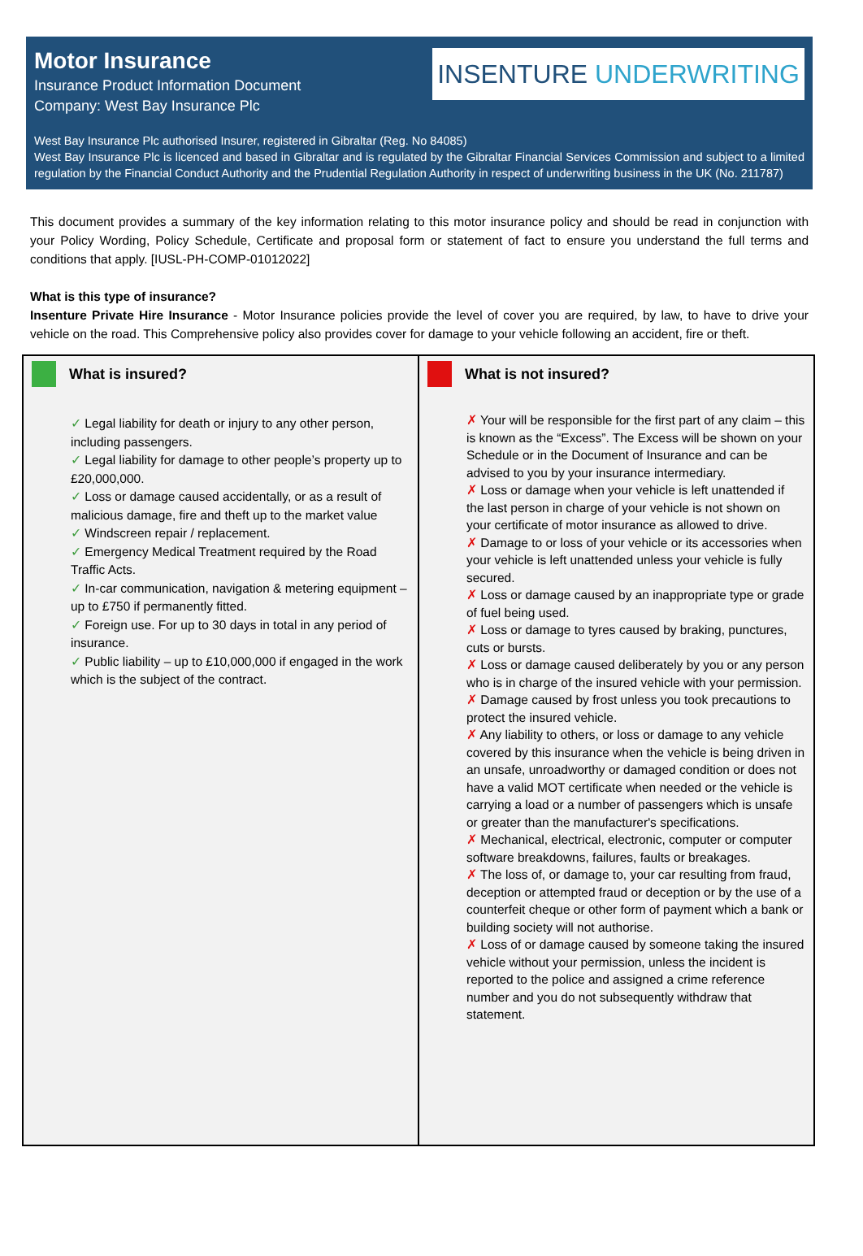Motor Insurance
Insurance Product Information Document
Company: West Bay Insurance Plc
INSENTURE UNDERWRITING
West Bay Insurance Plc authorised Insurer, registered in Gibraltar (Reg. No 84085)
West Bay Insurance Plc is licenced and based in Gibraltar and is regulated by the Gibraltar Financial Services Commission and subject to a limited regulation by the Financial Conduct Authority and the Prudential Regulation Authority in respect of underwriting business in the UK (No. 211787)
This document provides a summary of the key information relating to this motor insurance policy and should be read in conjunction with your Policy Wording, Policy Schedule, Certificate and proposal form or statement of fact to ensure you understand the full terms and conditions that apply. [IUSL-PH-COMP-01012022]
What is this type of insurance?
Insenture Private Hire Insurance - Motor Insurance policies provide the level of cover you are required, by law, to have to drive your vehicle on the road. This Comprehensive policy also provides cover for damage to your vehicle following an accident, fire or theft.
What is insured?
✓ Legal liability for death or injury to any other person, including passengers.
✓ Legal liability for damage to other people’s property up to £20,000,000.
✓ Loss or damage caused accidentally, or as a result of malicious damage, fire and theft up to the market value
✓ Windscreen repair / replacement.
✓ Emergency Medical Treatment required by the Road Traffic Acts.
✓ In-car communication, navigation & metering equipment – up to £750 if permanently fitted.
✓ Foreign use. For up to 30 days in total in any period of insurance.
✓ Public liability – up to £10,000,000 if engaged in the work which is the subject of the contract.
What is not insured?
✗ Your will be responsible for the first part of any claim – this is known as the “Excess”. The Excess will be shown on your Schedule or in the Document of Insurance and can be advised to you by your insurance intermediary.
✗ Loss or damage when your vehicle is left unattended if the last person in charge of your vehicle is not shown on your certificate of motor insurance as allowed to drive.
✗ Damage to or loss of your vehicle or its accessories when your vehicle is left unattended unless your vehicle is fully secured.
✗ Loss or damage caused by an inappropriate type or grade of fuel being used.
✗ Loss or damage to tyres caused by braking, punctures, cuts or bursts.
✗ Loss or damage caused deliberately by you or any person who is in charge of the insured vehicle with your permission.
✗ Damage caused by frost unless you took precautions to protect the insured vehicle.
✗ Any liability to others, or loss or damage to any vehicle covered by this insurance when the vehicle is being driven in an unsafe, unroadworthy or damaged condition or does not have a valid MOT certificate when needed or the vehicle is carrying a load or a number of passengers which is unsafe or greater than the manufacturer's specifications.
✗ Mechanical, electrical, electronic, computer or computer software breakdowns, failures, faults or breakages.
✗ The loss of, or damage to, your car resulting from fraud, deception or attempted fraud or deception or by the use of a counterfeit cheque or other form of payment which a bank or building society will not authorise.
✗ Loss of or damage caused by someone taking the insured vehicle without your permission, unless the incident is reported to the police and assigned a crime reference number and you do not subsequently withdraw that statement.